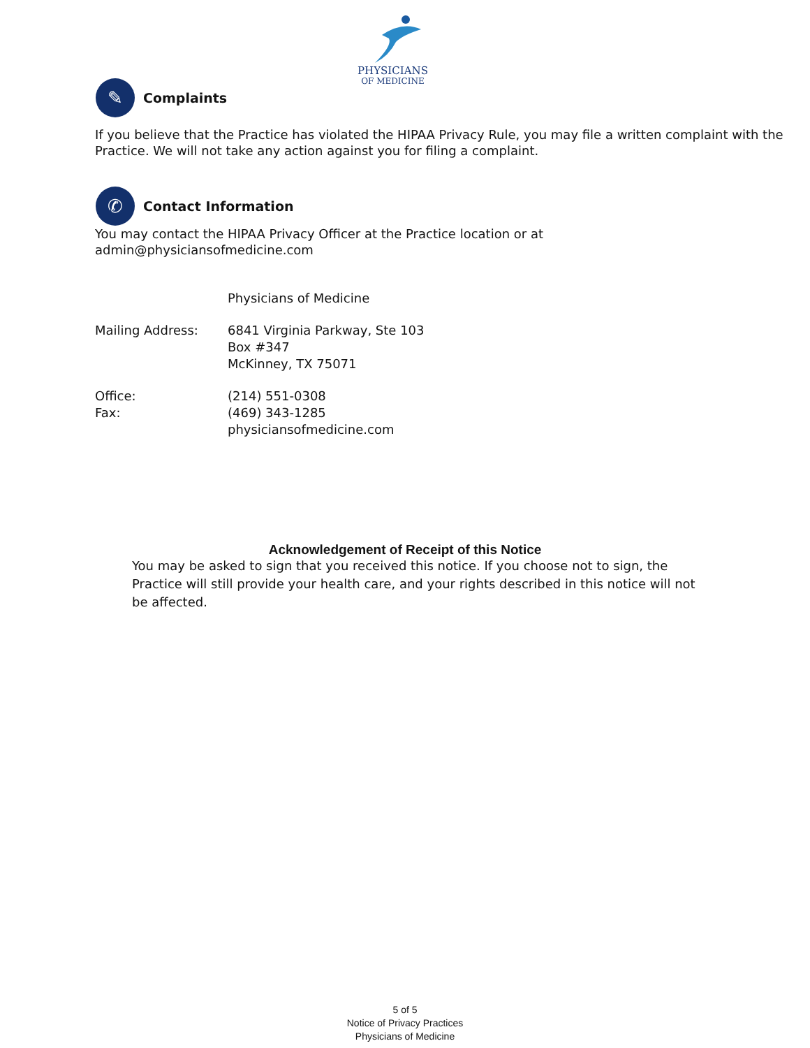PHYSICIANS
OF MEDICINE
✎
Complaints
If you believe that the Practice has violated the HIPAA Privacy Rule, you may file a written complaint with the Practice. We will not take any action against you for filing a complaint.
✆
Contact Information
You may contact the HIPAA Privacy Officer at the Practice location or at
admin@physiciansofmedicine.com
| | Physicians of Medicine |
| Mailing Address: | 6841 Virginia Parkway, Ste 103 Box #347 McKinney, TX 75071 |
| Office: Fax: | (214) 551-0308 (469) 343-1285 physiciansofmedicine.com |
Acknowledgement of Receipt of this Notice
You may be asked to sign that you received this notice. If you choose not to sign, the Practice will still provide your health care, and your rights described in this notice will not be affected.
5 of 5
Notice of Privacy Practices
Physicians of Medicine